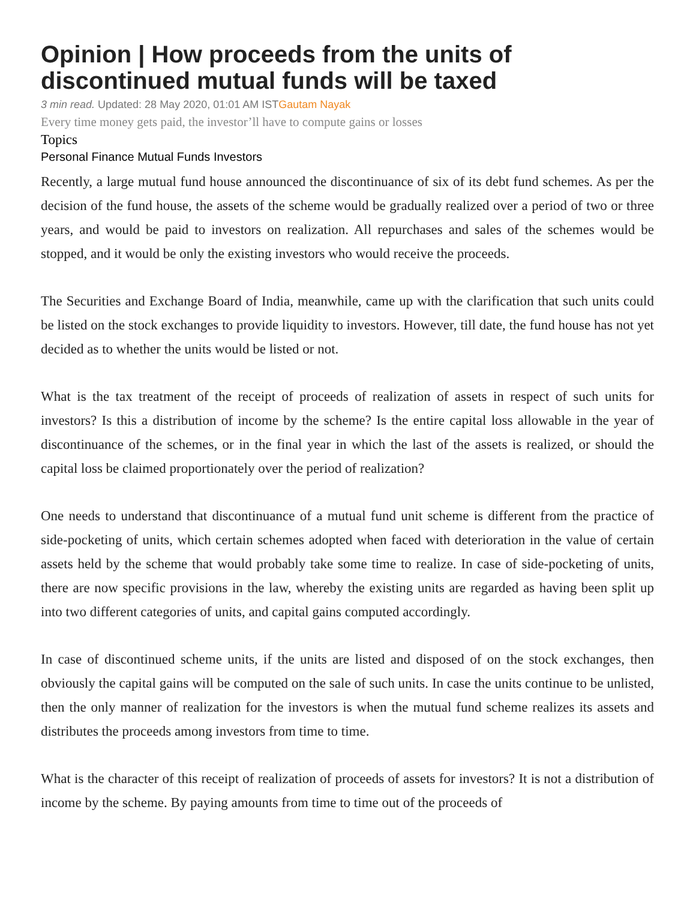Opinion | How proceeds from the units of discontinued mutual funds will be taxed
3 min read. Updated: 28 May 2020, 01:01 AM ISTGautam Nayak
Every time money gets paid, the investor’ll have to compute gains or losses
Topics
Personal Finance Mutual Funds Investors
Recently, a large mutual fund house announced the discontinuance of six of its debt fund schemes. As per the decision of the fund house, the assets of the scheme would be gradually realized over a period of two or three years, and would be paid to investors on realization. All repurchases and sales of the schemes would be stopped, and it would be only the existing investors who would receive the proceeds.
The Securities and Exchange Board of India, meanwhile, came up with the clarification that such units could be listed on the stock exchanges to provide liquidity to investors. However, till date, the fund house has not yet decided as to whether the units would be listed or not.
What is the tax treatment of the receipt of proceeds of realization of assets in respect of such units for investors? Is this a distribution of income by the scheme? Is the entire capital loss allowable in the year of discontinuance of the schemes, or in the final year in which the last of the assets is realized, or should the capital loss be claimed proportionately over the period of realization?
One needs to understand that discontinuance of a mutual fund unit scheme is different from the practice of side-pocketing of units, which certain schemes adopted when faced with deterioration in the value of certain assets held by the scheme that would probably take some time to realize. In case of side-pocketing of units, there are now specific provisions in the law, whereby the existing units are regarded as having been split up into two different categories of units, and capital gains computed accordingly.
In case of discontinued scheme units, if the units are listed and disposed of on the stock exchanges, then obviously the capital gains will be computed on the sale of such units. In case the units continue to be unlisted, then the only manner of realization for the investors is when the mutual fund scheme realizes its assets and distributes the proceeds among investors from time to time.
What is the character of this receipt of realization of proceeds of assets for investors? It is not a distribution of income by the scheme. By paying amounts from time to time out of the proceeds of